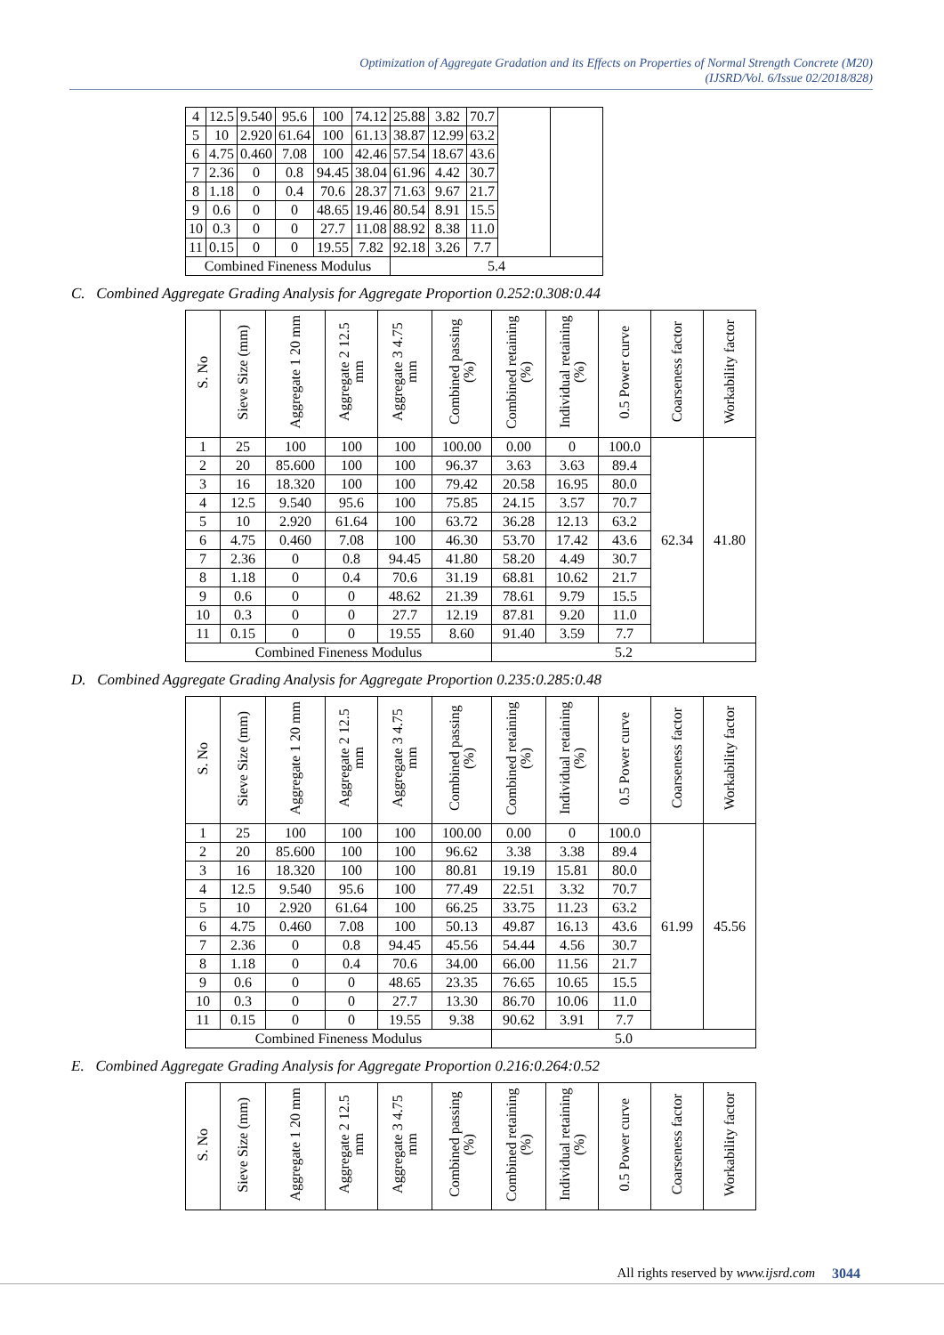Optimization of Aggregate Gradation and its Effects on Properties of Normal Strength Concrete (M20)
(IJSRD/Vol. 6/Issue 02/2018/828)
| 4 | 12.5 | 9.540 | 95.6 | 100 | 74.12 | 25.88 | 3.82 | 70.7 | | |
| 5 | 10 | 2.920 | 61.64 | 100 | 61.13 | 38.87 | 12.99 | 63.2 | | |
| 6 | 4.75 | 0.460 | 7.08 | 100 | 42.46 | 57.54 | 18.67 | 43.6 | | |
| 7 | 2.36 | 0 | 0.8 | 94.45 | 38.04 | 61.96 | 4.42 | 30.7 | | |
| 8 | 1.18 | 0 | 0.4 | 70.6 | 28.37 | 71.63 | 9.67 | 21.7 | | |
| 9 | 0.6 | 0 | 0 | 48.65 | 19.46 | 80.54 | 8.91 | 15.5 | | |
| 10 | 0.3 | 0 | 0 | 27.7 | 11.08 | 88.92 | 8.38 | 11.0 | | |
| 11 | 0.15 | 0 | 0 | 19.55 | 7.82 | 92.18 | 3.26 | 7.7 | | |
| Combined Fineness Modulus | | | | | | 5.4 | | | | |
C. Combined Aggregate Grading Analysis for Aggregate Proportion 0.252:0.308:0.44
| S. No | Sieve Size (mm) | Aggregate 1 20 mm | Aggregate 2 12.5 mm | Aggregate 3 4.75 mm | Combined passing (%) | Combined retaining (%) | Individual retaining (%) | 0.5 Power curve | Coarseness factor | Workability factor |
| --- | --- | --- | --- | --- | --- | --- | --- | --- | --- | --- |
| 1 | 25 | 100 | 100 | 100 | 100.00 | 0.00 | 0 | 100.0 | 62.34 | 41.80 |
| 2 | 20 | 85.600 | 100 | 100 | 96.37 | 3.63 | 3.63 | 89.4 | | |
| 3 | 16 | 18.320 | 100 | 100 | 79.42 | 20.58 | 16.95 | 80.0 | | |
| 4 | 12.5 | 9.540 | 95.6 | 100 | 75.85 | 24.15 | 3.57 | 70.7 | | |
| 5 | 10 | 2.920 | 61.64 | 100 | 63.72 | 36.28 | 12.13 | 63.2 | | |
| 6 | 4.75 | 0.460 | 7.08 | 100 | 46.30 | 53.70 | 17.42 | 43.6 | | |
| 7 | 2.36 | 0 | 0.8 | 94.45 | 41.80 | 58.20 | 4.49 | 30.7 | | |
| 8 | 1.18 | 0 | 0.4 | 70.6 | 31.19 | 68.81 | 10.62 | 21.7 | | |
| 9 | 0.6 | 0 | 0 | 48.62 | 21.39 | 78.61 | 9.79 | 15.5 | | |
| 10 | 0.3 | 0 | 0 | 27.7 | 12.19 | 87.81 | 9.20 | 11.0 | | |
| 11 | 0.15 | 0 | 0 | 19.55 | 8.60 | 91.40 | 3.59 | 7.7 | | |
| Combined Fineness Modulus | | | | | | 5.2 | | | | |
D. Combined Aggregate Grading Analysis for Aggregate Proportion 0.235:0.285:0.48
| S. No | Sieve Size (mm) | Aggregate 1 20 mm | Aggregate 2 12.5 mm | Aggregate 3 4.75 mm | Combined passing (%) | Combined retaining (%) | Individual retaining (%) | 0.5 Power curve | Coarseness factor | Workability factor |
| --- | --- | --- | --- | --- | --- | --- | --- | --- | --- | --- |
| 1 | 25 | 100 | 100 | 100 | 100.00 | 0.00 | 0 | 100.0 | 61.99 | 45.56 |
| 2 | 20 | 85.600 | 100 | 100 | 96.62 | 3.38 | 3.38 | 89.4 | | |
| 3 | 16 | 18.320 | 100 | 100 | 80.81 | 19.19 | 15.81 | 80.0 | | |
| 4 | 12.5 | 9.540 | 95.6 | 100 | 77.49 | 22.51 | 3.32 | 70.7 | | |
| 5 | 10 | 2.920 | 61.64 | 100 | 66.25 | 33.75 | 11.23 | 63.2 | | |
| 6 | 4.75 | 0.460 | 7.08 | 100 | 50.13 | 49.87 | 16.13 | 43.6 | | |
| 7 | 2.36 | 0 | 0.8 | 94.45 | 45.56 | 54.44 | 4.56 | 30.7 | | |
| 8 | 1.18 | 0 | 0.4 | 70.6 | 34.00 | 66.00 | 11.56 | 21.7 | | |
| 9 | 0.6 | 0 | 0 | 48.65 | 23.35 | 76.65 | 10.65 | 15.5 | | |
| 10 | 0.3 | 0 | 0 | 27.7 | 13.30 | 86.70 | 10.06 | 11.0 | | |
| 11 | 0.15 | 0 | 0 | 19.55 | 9.38 | 90.62 | 3.91 | 7.7 | | |
| Combined Fineness Modulus | | | | | | 5.0 | | | | |
E. Combined Aggregate Grading Analysis for Aggregate Proportion 0.216:0.264:0.52
| S. No | Sieve Size (mm) | Aggregate 1 20 mm | Aggregate 2 12.5 mm | Aggregate 3 4.75 mm | Combined passing (%) | Combined retaining (%) | Individual retaining (%) | 0.5 Power curve | Coarseness factor | Workability factor |
| --- | --- | --- | --- | --- | --- | --- | --- | --- | --- | --- |
All rights reserved by www.ijsrd.com
3044